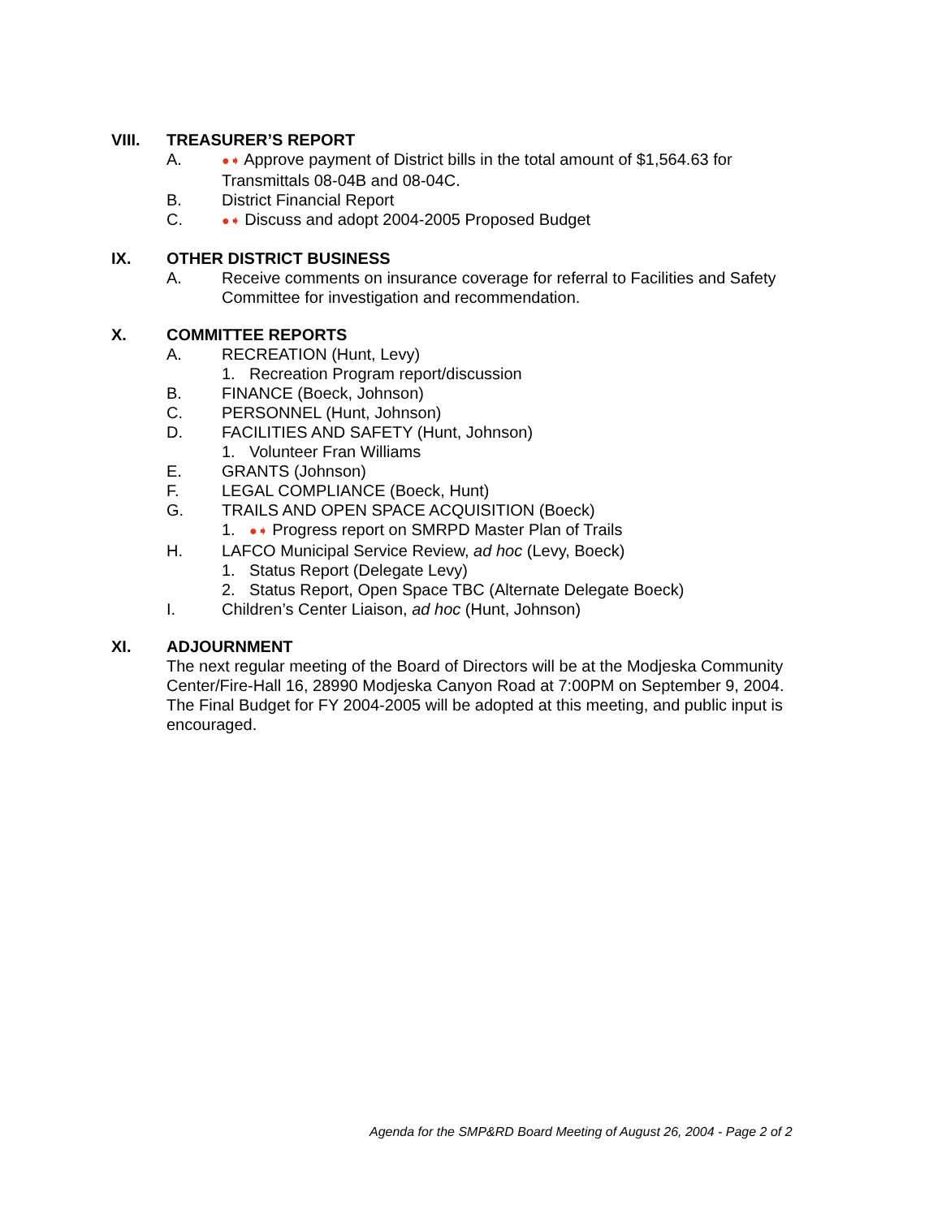VIII. TREASURER’S REPORT
A. ●➧ Approve payment of District bills in the total amount of $1,564.63 for Transmittals 08-04B and 08-04C.
B. District Financial Report
C. ●➧ Discuss and adopt 2004-2005 Proposed Budget
IX. OTHER DISTRICT BUSINESS
A. Receive comments on insurance coverage for referral to Facilities and Safety Committee for investigation and recommendation.
X. COMMITTEE REPORTS
A. RECREATION (Hunt, Levy)
1. Recreation Program report/discussion
B. FINANCE (Boeck, Johnson)
C. PERSONNEL (Hunt, Johnson)
D. FACILITIES AND SAFETY (Hunt, Johnson)
1. Volunteer Fran Williams
E. GRANTS (Johnson)
F. LEGAL COMPLIANCE (Boeck, Hunt)
G. TRAILS AND OPEN SPACE ACQUISITION (Boeck)
1. ●➧ Progress report on SMRPD Master Plan of Trails
H. LAFCO Municipal Service Review, ad hoc (Levy, Boeck)
1. Status Report (Delegate Levy)
2. Status Report, Open Space TBC (Alternate Delegate Boeck)
I. Children’s Center Liaison, ad hoc (Hunt, Johnson)
XI. ADJOURNMENT
The next regular meeting of the Board of Directors will be at the Modjeska Community Center/Fire-Hall 16, 28990 Modjeska Canyon Road at 7:00PM on September 9, 2004. The Final Budget for FY 2004-2005 will be adopted at this meeting, and public input is encouraged.
Agenda for the SMP&RD Board Meeting of August 26, 2004 - Page 2 of 2